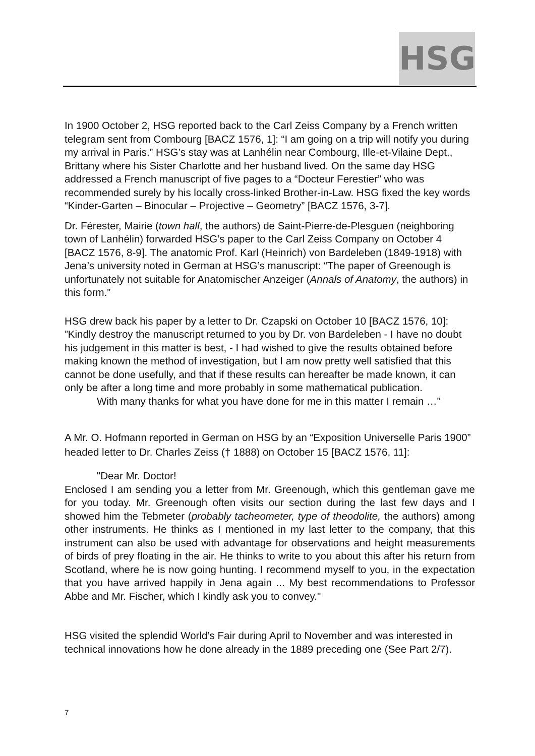HSG
In 1900 October 2, HSG reported back to the Carl Zeiss Company by a French written telegram sent from Combourg [BACZ 1576, 1]: “I am going on a trip will notify you during my arrival in Paris.” HSG’s stay was at Lanhélin near Combourg, Ille-et-Vilaine Dept., Brittany where his Sister Charlotte and her husband lived. On the same day HSG addressed a French manuscript of five pages to a “Docteur Ferestier” who was recommended surely by his locally cross-linked Brother-in-Law. HSG fixed the key words “Kinder-Garten – Binocular – Projective – Geometry” [BACZ 1576, 3-7].
Dr. Férester, Mairie (town hall, the authors) de Saint-Pierre-de-Plesguen (neighboring town of Lanhélin) forwarded HSG’s paper to the Carl Zeiss Company on October 4 [BACZ 1576, 8-9]. The anatomic Prof. Karl (Heinrich) von Bardeleben (1849-1918) with Jena’s university noted in German at HSG’s manuscript: “The paper of Greenough is unfortunately not suitable for Anatomischer Anzeiger (Annals of Anatomy, the authors) in this form.”
HSG drew back his paper by a letter to Dr. Czapski on October 10 [BACZ 1576, 10]: ”Kindly destroy the manuscript returned to you by Dr. von Bardeleben - I have no doubt his judgement in this matter is best, - I had wished to give the results obtained before making known the method of investigation, but I am now pretty well satisfied that this cannot be done usefully, and that if these results can hereafter be made known, it can only be after a long time and more probably in some mathematical publication.
With many thanks for what you have done for me in this matter I remain …”
A Mr. O. Hofmann reported in German on HSG by an “Exposition Universelle Paris 1900” headed letter to Dr. Charles Zeiss († 1888) on October 15 [BACZ 1576, 11]:
"Dear Mr. Doctor!
Enclosed I am sending you a letter from Mr. Greenough, which this gentleman gave me for you today. Mr. Greenough often visits our section during the last few days and I showed him the Tebmeter (probably tacheometer, type of theodolite, the authors) among other instruments. He thinks as I mentioned in my last letter to the company, that this instrument can also be used with advantage for observations and height measurements of birds of prey floating in the air. He thinks to write to you about this after his return from Scotland, where he is now going hunting. I recommend myself to you, in the expectation that you have arrived happily in Jena again ... My best recommendations to Professor Abbe and Mr. Fischer, which I kindly ask you to convey."
HSG visited the splendid World’s Fair during April to November and was interested in technical innovations how he done already in the 1889 preceding one (See Part 2/7).
7